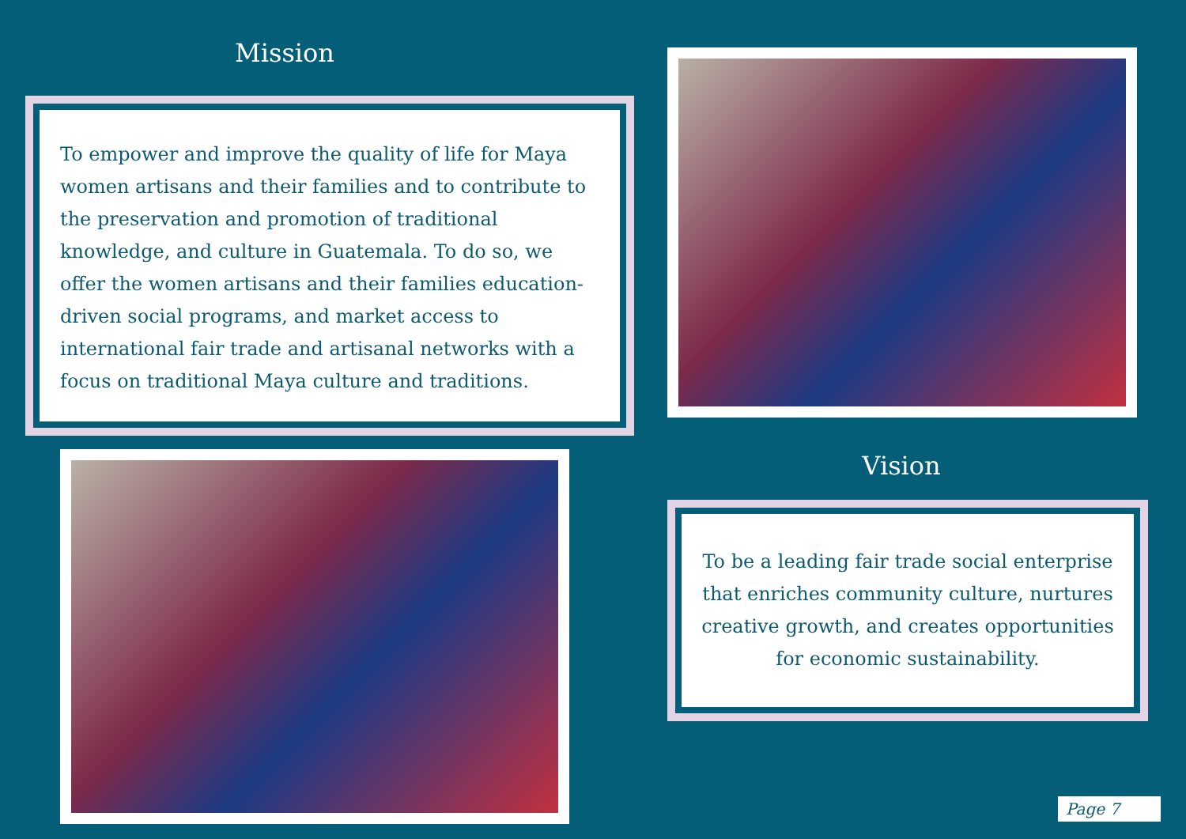Mission
To empower and improve the quality of life for Maya women artisans and their families and to contribute to the preservation and promotion of traditional knowledge, and culture in Guatemala. To do so, we offer the women artisans and their families education-driven social programs, and market access to international fair trade and artisanal networks with a focus on traditional Maya culture and traditions.
Vision
To be a leading fair trade social enterprise that enriches community culture, nurtures creative growth, and creates opportunities for economic sustainability.
Page 7